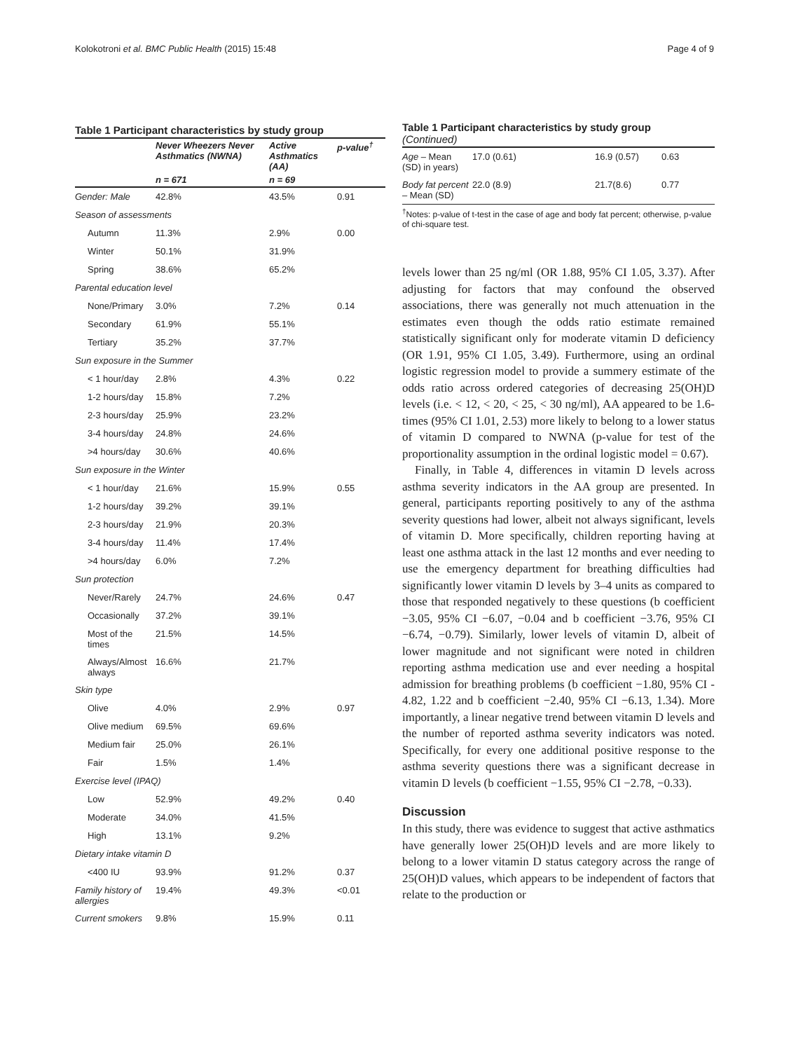Kolokotroni et al. BMC Public Health (2015) 15:48 Page 4 of 9
Table 1 Participant characteristics by study group
| | Never Wheezers Never Asthmatics (NWNA) | Active Asthmatics (AA) | p-value<sup>†</sup> |
| --- | --- | --- | --- |
| | n = 671 | n = 69 | |
| Gender: Male | 42.8% | 43.5% | 0.91 |
| Season of assessments | | | |
| Autumn | 11.3% | 2.9% | 0.00 |
| Winter | 50.1% | 31.9% | |
| Spring | 38.6% | 65.2% | |
| Parental education level | | | |
| None/Primary | 3.0% | 7.2% | 0.14 |
| Secondary | 61.9% | 55.1% | |
| Tertiary | 35.2% | 37.7% | |
| Sun exposure in the Summer | | | |
| < 1 hour/day | 2.8% | 4.3% | 0.22 |
| 1-2 hours/day | 15.8% | 7.2% | |
| 2-3 hours/day | 25.9% | 23.2% | |
| 3-4 hours/day | 24.8% | 24.6% | |
| >4 hours/day | 30.6% | 40.6% | |
| Sun exposure in the Winter | | | |
| < 1 hour/day | 21.6% | 15.9% | 0.55 |
| 1-2 hours/day | 39.2% | 39.1% | |
| 2-3 hours/day | 21.9% | 20.3% | |
| 3-4 hours/day | 11.4% | 17.4% | |
| >4 hours/day | 6.0% | 7.2% | |
| Sun protection | | | |
| Never/Rarely | 24.7% | 24.6% | 0.47 |
| Occasionally | 37.2% | 39.1% | |
| Most of the times | 21.5% | 14.5% | |
| Always/Almost always | 16.6% | 21.7% | |
| Skin type | | | |
| Olive | 4.0% | 2.9% | 0.97 |
| Olive medium | 69.5% | 69.6% | |
| Medium fair | 25.0% | 26.1% | |
| Fair | 1.5% | 1.4% | |
| Exercise level (IPAQ) | | | |
| Low | 52.9% | 49.2% | 0.40 |
| Moderate | 34.0% | 41.5% | |
| High | 13.1% | 9.2% | |
| Dietary intake vitamin D | | | |
| <400 IU | 93.9% | 91.2% | 0.37 |
| Family history of allergies | 19.4% | 49.3% | <0.01 |
| Current smokers | 9.8% | 15.9% | 0.11 |
Table 1 Participant characteristics by study group
(Continued)
| Age – Mean (SD) in years) | 17.0 (0.61) | 16.9 (0.57) | 0.63 |
| Body fat percent – Mean (SD) | 22.0 (8.9) | 21.7(8.6) | 0.77 |
<sup>†</sup> Notes: p-value of t-test in the case of age and body fat percent; otherwise, p-value of chi-square test.
levels lower than 25 ng/ml (OR 1.88, 95% CI 1.05, 3.37). After adjusting for factors that may confound the observed associations, there was generally not much attenuation in the estimates even though the odds ratio estimate remained statistically significant only for moderate vitamin D deficiency (OR 1.91, 95% CI 1.05, 3.49). Furthermore, using an ordinal logistic regression model to provide a summery estimate of the odds ratio across ordered categories of decreasing 25(OH)D levels (i.e. < 12, < 20, < 25, < 30 ng/ml), AA appeared to be 1.6- times (95% CI 1.01, 2.53) more likely to belong to a lower status of vitamin D compared to NWNA (p-value for test of the proportionality assumption in the ordinal logistic model = 0.67).
Finally, in Table 4, differences in vitamin D levels across asthma severity indicators in the AA group are presented. In general, participants reporting positively to any of the asthma severity questions had lower, albeit not always significant, levels of vitamin D. More specifically, children reporting having at least one asthma attack in the last 12 months and ever needing to use the emergency department for breathing difficulties had significantly lower vitamin D levels by 3–4 units as compared to those that responded negatively to these questions (b coefficient −3.05, 95% CI −6.07, −0.04 and b coefficient −3.76, 95% CI −6.74, −0.79). Similarly, lower levels of vitamin D, albeit of lower magnitude and not significant were noted in children reporting asthma medication use and ever needing a hospital admission for breathing problems (b coefficient −1.80, 95% CI - 4.82, 1.22 and b coefficient −2.40, 95% CI −6.13, 1.34). More importantly, a linear negative trend between vitamin D levels and the number of reported asthma severity indicators was noted. Specifically, for every one additional positive response to the asthma severity questions there was a significant decrease in vitamin D levels (b coefficient −1.55, 95% CI −2.78, −0.33).
Discussion
In this study, there was evidence to suggest that active asthmatics have generally lower 25(OH)D levels and are more likely to belong to a lower vitamin D status category across the range of 25(OH)D values, which appears to be independent of factors that relate to the production or